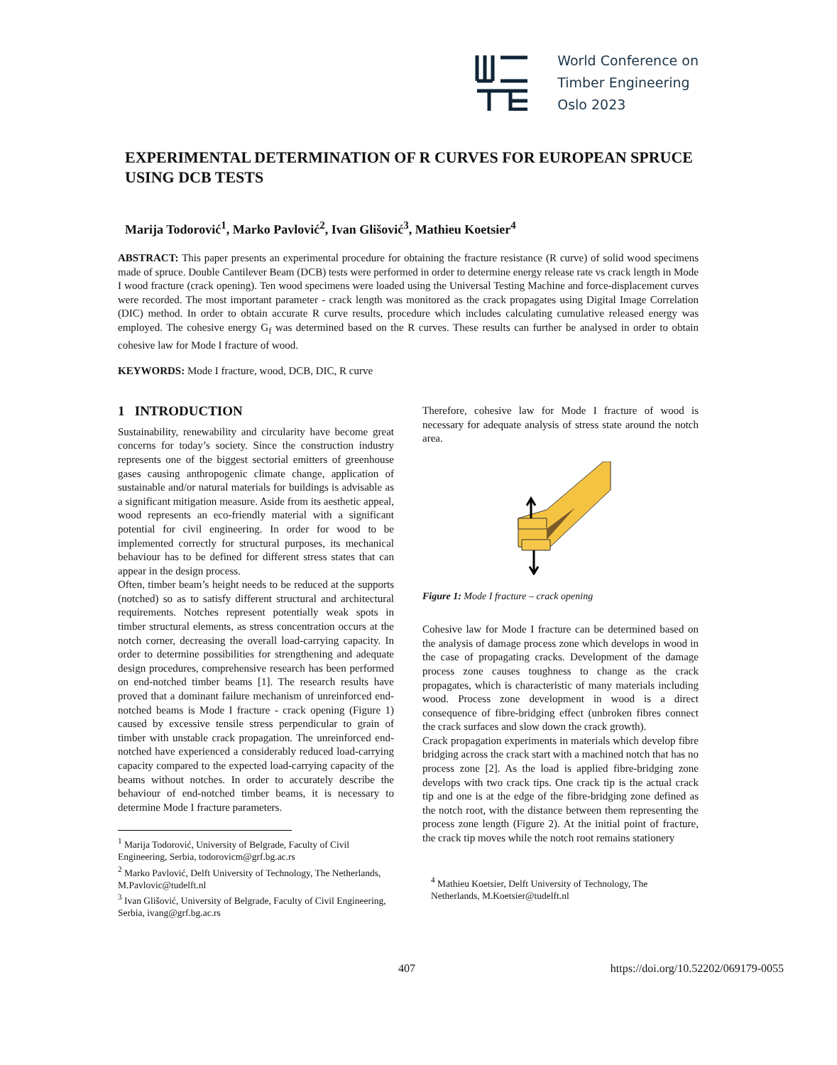World Conference on
Timber Engineering
Oslo 2023
EXPERIMENTAL DETERMINATION OF R CURVES FOR EUROPEAN SPRUCE USING DCB TESTS
Marija Todorović<sup>1</sup>, Marko Pavlović<sup>2</sup>, Ivan Glišović<sup>3</sup>, Mathieu Koetsier<sup>4</sup>
ABSTRACT: This paper presents an experimental procedure for obtaining the fracture resistance (R curve) of solid wood specimens made of spruce. Double Cantilever Beam (DCB) tests were performed in order to determine energy release rate vs crack length in Mode I wood fracture (crack opening). Ten wood specimens were loaded using the Universal Testing Machine and force-displacement curves were recorded. The most important parameter - crack length was monitored as the crack propagates using Digital Image Correlation (DIC) method. In order to obtain accurate R curve results, procedure which includes calculating cumulative released energy was employed. The cohesive energy G<sub>f</sub> was determined based on the R curves. These results can further be analysed in order to obtain cohesive law for Mode I fracture of wood.
KEYWORDS: Mode I fracture, wood, DCB, DIC, R curve
1 INTRODUCTION
Sustainability, renewability and circularity have become great concerns for today’s society. Since the construction industry represents one of the biggest sectorial emitters of greenhouse gases causing anthropogenic climate change, application of sustainable and/or natural materials for buildings is advisable as a significant mitigation measure. Aside from its aesthetic appeal, wood represents an eco-friendly material with a significant potential for civil engineering. In order for wood to be implemented correctly for structural purposes, its mechanical behaviour has to be defined for different stress states that can appear in the design process.
Often, timber beam’s height needs to be reduced at the supports (notched) so as to satisfy different structural and architectural requirements. Notches represent potentially weak spots in timber structural elements, as stress concentration occurs at the notch corner, decreasing the overall load-carrying capacity. In order to determine possibilities for strengthening and adequate design procedures, comprehensive research has been performed on end-notched timber beams [1]. The research results have proved that a dominant failure mechanism of unreinforced end-notched beams is Mode I fracture - crack opening (Figure 1) caused by excessive tensile stress perpendicular to grain of timber with unstable crack propagation. The unreinforced end-notched have experienced a considerably reduced load-carrying capacity compared to the expected load-carrying capacity of the beams without notches. In order to accurately describe the behaviour of end-notched timber beams, it is necessary to determine Mode I fracture parameters.
<sup>1</sup> Marija Todorović, University of Belgrade, Faculty of Civil Engineering, Serbia, todorovicm@grf.bg.ac.rs
<sup>2</sup> Marko Pavlović, Delft University of Technology, The Netherlands, M.Pavlovic@tudelft.nl
<sup>3</sup> Ivan Glišović, University of Belgrade, Faculty of Civil Engineering, Serbia, ivang@grf.bg.ac.rs
Therefore, cohesive law for Mode I fracture of wood is necessary for adequate analysis of stress state around the notch area.
Figure 1: Mode I fracture – crack opening
Cohesive law for Mode I fracture can be determined based on the analysis of damage process zone which develops in wood in the case of propagating cracks. Development of the damage process zone causes toughness to change as the crack propagates, which is characteristic of many materials including wood. Process zone development in wood is a direct consequence of fibre-bridging effect (unbroken fibres connect the crack surfaces and slow down the crack growth).
Crack propagation experiments in materials which develop fibre bridging across the crack start with a machined notch that has no process zone [2]. As the load is applied fibre-bridging zone develops with two crack tips. One crack tip is the actual crack tip and one is at the edge of the fibre-bridging zone defined as the notch root, with the distance between them representing the process zone length (Figure 2). At the initial point of fracture, the crack tip moves while the notch root remains stationery
<sup>4</sup> Mathieu Koetsier, Delft University of Technology, The Netherlands, M.Koetsier@tudelft.nl
407 https://doi.org/10.52202/069179-0055